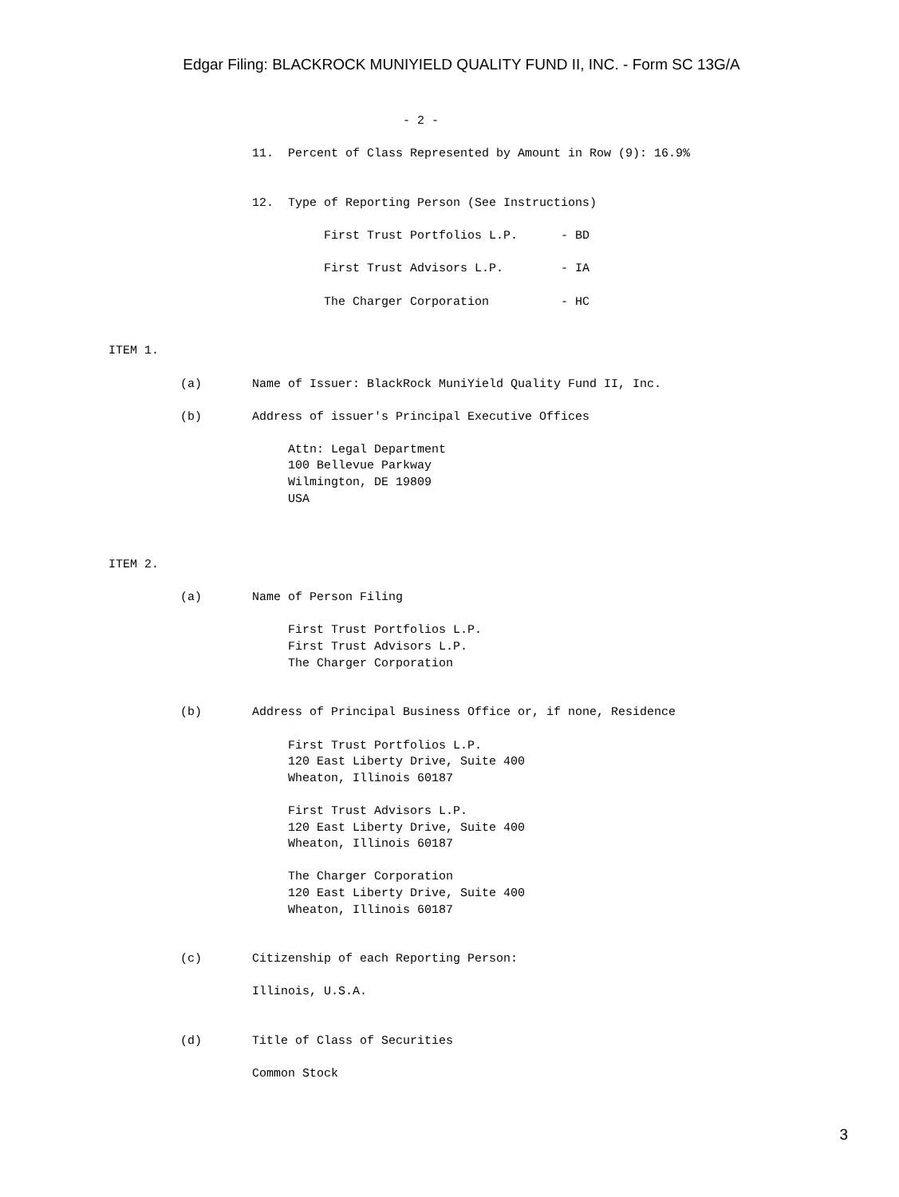Edgar Filing: BLACKROCK MUNIYIELD QUALITY FUND II, INC. - Form SC 13G/A
                                         - 2 -

                    11.  Percent of Class Represented by Amount in Row (9): 16.9%


                    12.  Type of Reporting Person (See Instructions)

                              First Trust Portfolios L.P.      - BD

                              First Trust Advisors L.P.        - IA

                              The Charger Corporation          - HC


ITEM 1.

          (a)       Name of Issuer: BlackRock MuniYield Quality Fund II, Inc.

          (b)       Address of issuer's Principal Executive Offices

                         Attn: Legal Department
                         100 Bellevue Parkway
                         Wilmington, DE 19809
                         USA



ITEM 2.

          (a)       Name of Person Filing

                         First Trust Portfolios L.P.
                         First Trust Advisors L.P.
                         The Charger Corporation


          (b)       Address of Principal Business Office or, if none, Residence

                         First Trust Portfolios L.P.
                         120 East Liberty Drive, Suite 400
                         Wheaton, Illinois 60187

                         First Trust Advisors L.P.
                         120 East Liberty Drive, Suite 400
                         Wheaton, Illinois 60187

                         The Charger Corporation
                         120 East Liberty Drive, Suite 400
                         Wheaton, Illinois 60187


          (c)       Citizenship of each Reporting Person:

                    Illinois, U.S.A.


          (d)       Title of Class of Securities

                    Common Stock
3